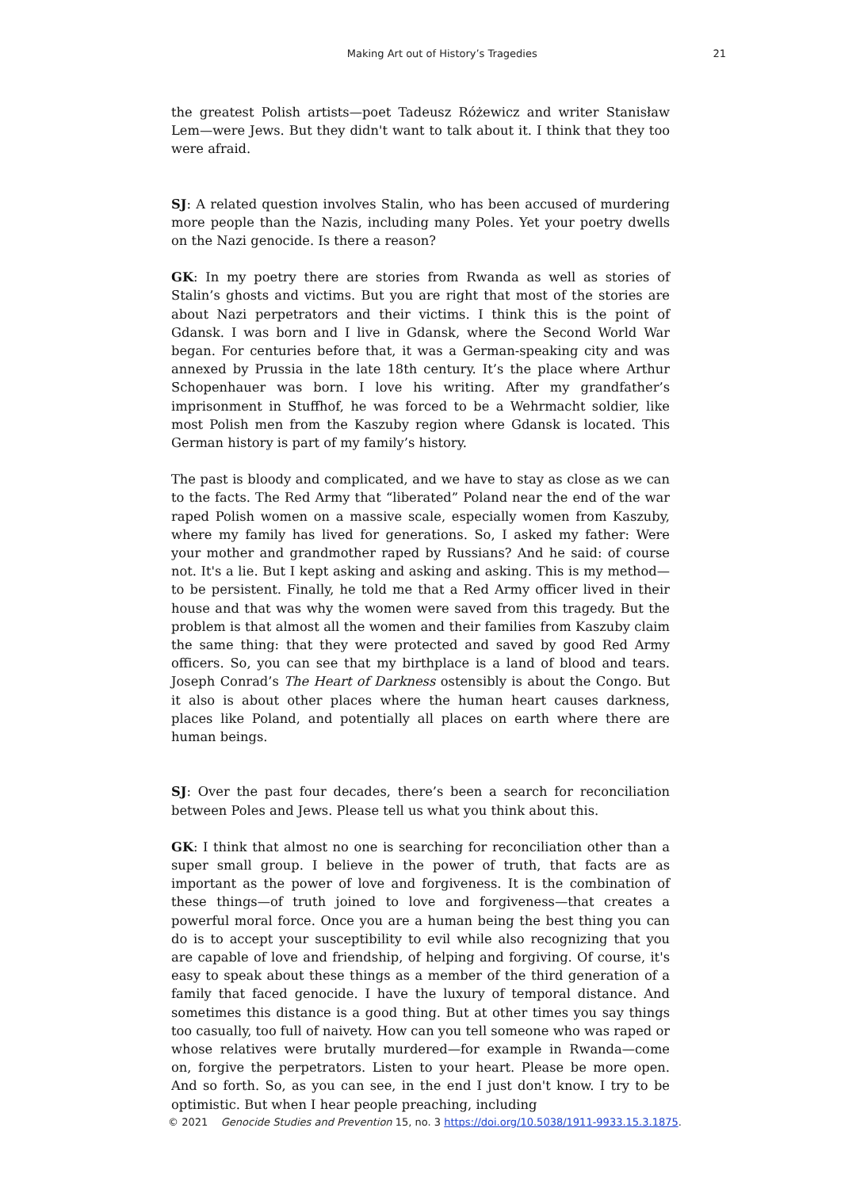Making Art out of History’s Tragedies 21
the greatest Polish artists—poet Tadeusz Różewicz and writer Stanisław Lem—were Jews. But they didn't want to talk about it. I think that they too were afraid.
SJ: A related question involves Stalin, who has been accused of murdering more people than the Nazis, including many Poles. Yet your poetry dwells on the Nazi genocide. Is there a reason?
GK: In my poetry there are stories from Rwanda as well as stories of Stalin’s ghosts and victims. But you are right that most of the stories are about Nazi perpetrators and their victims. I think this is the point of Gdansk. I was born and I live in Gdansk, where the Second World War began. For centuries before that, it was a German-speaking city and was annexed by Prussia in the late 18th century. It’s the place where Arthur Schopenhauer was born. I love his writing. After my grandfather’s imprisonment in Stuffhof, he was forced to be a Wehrmacht soldier, like most Polish men from the Kaszuby region where Gdansk is located. This German history is part of my family’s history.
The past is bloody and complicated, and we have to stay as close as we can to the facts. The Red Army that “liberated” Poland near the end of the war raped Polish women on a massive scale, especially women from Kaszuby, where my family has lived for generations. So, I asked my father: Were your mother and grandmother raped by Russians? And he said: of course not. It's a lie. But I kept asking and asking and asking. This is my method—to be persistent. Finally, he told me that a Red Army officer lived in their house and that was why the women were saved from this tragedy. But the problem is that almost all the women and their families from Kaszuby claim the same thing: that they were protected and saved by good Red Army officers. So, you can see that my birthplace is a land of blood and tears. Joseph Conrad’s The Heart of Darkness ostensibly is about the Congo. But it also is about other places where the human heart causes darkness, places like Poland, and potentially all places on earth where there are human beings.
SJ: Over the past four decades, there’s been a search for reconciliation between Poles and Jews. Please tell us what you think about this.
GK: I think that almost no one is searching for reconciliation other than a super small group. I believe in the power of truth, that facts are as important as the power of love and forgiveness. It is the combination of these things—of truth joined to love and forgiveness—that creates a powerful moral force. Once you are a human being the best thing you can do is to accept your susceptibility to evil while also recognizing that you are capable of love and friendship, of helping and forgiving. Of course, it's easy to speak about these things as a member of the third generation of a family that faced genocide. I have the luxury of temporal distance. And sometimes this distance is a good thing. But at other times you say things too casually, too full of naivety. How can you tell someone who was raped or whose relatives were brutally murdered—for example in Rwanda—come on, forgive the perpetrators. Listen to your heart. Please be more open. And so forth. So, as you can see, in the end I just don't know. I try to be optimistic. But when I hear people preaching, including
© 2021 Genocide Studies and Prevention 15, no. 3 https://doi.org/10.5038/1911-9933.15.3.1875.